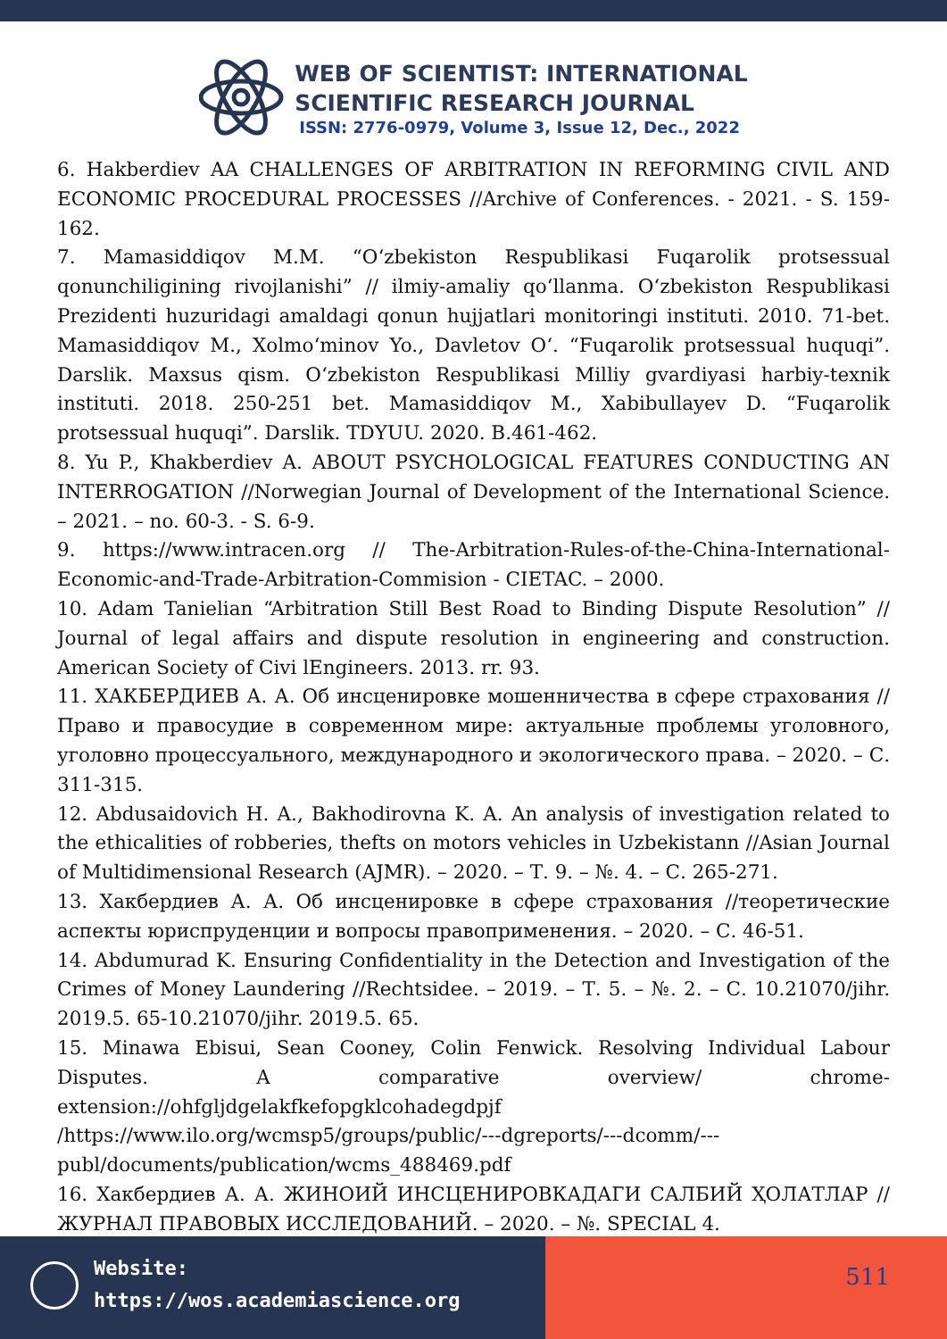WEB OF SCIENTIST: INTERNATIONAL
SCIENTIFIC RESEARCH JOURNAL
ISSN: 2776-0979, Volume 3, Issue 12, Dec., 2022
6. Hakberdiev AA CHALLENGES OF ARBITRATION IN REFORMING CIVIL AND ECONOMIC PROCEDURAL PROCESSES //Archive of Conferences. - 2021. - S. 159-162.
7. Mamasiddiqov M.M. “O‘zbekiston Respublikasi Fuqarolik protsessual qonunchiligining rivojlanishi” // ilmiy-amaliy qo‘llanma. O‘zbekiston Respublikasi Prezidenti huzuridagi amaldagi qonun hujjatlari monitoringi instituti. 2010. 71-bet. Mamasiddiqov M., Xolmo‘minov Yo., Davletov O‘. “Fuqarolik protsessual huquqi”. Darslik. Maxsus qism. O‘zbekiston Respublikasi Milliy gvardiyasi harbiy-texnik instituti. 2018. 250-251 bet. Mamasiddiqov M., Xabibullayev D. “Fuqarolik protsessual huquqi”. Darslik. TDYUU. 2020. B.461-462.
8. Yu P., Khakberdiev A. ABOUT PSYCHOLOGICAL FEATURES CONDUCTING AN INTERROGATION //Norwegian Journal of Development of the International Science. – 2021. – no. 60-3. - S. 6-9.
9. https://www.intracen.org // The-Arbitration-Rules-of-the-China-International-Economic-and-Trade-Arbitration-Commision - CIETAC. – 2000.
10. Adam Tanielian “Arbitration Still Best Road to Binding Dispute Resolution” // Journal of legal affairs and dispute resolution in engineering and construction. American Society of Civi lEngineers. 2013. rr. 93.
11. ХАКБЕРДИЕВ А. А. Об инсценировке мошенничества в сфере страхования //Право и правосудие в современном мире: актуальные проблемы уголовного, уголовно процессуального, международного и экологического права. – 2020. – С. 311-315.
12. Abdusaidovich H. A., Bakhodirovna K. A. An analysis of investigation related to the ethicalities of robberies, thefts on motors vehicles in Uzbekistann //Asian Journal of Multidimensional Research (AJMR). – 2020. – Т. 9. – №. 4. – С. 265-271.
13. Хакбердиев А. А. Об инсценировке в сфере страхования //теоретические аспекты юриспруденции и вопросы правоприменения. – 2020. – С. 46-51.
14. Abdumurad K. Ensuring Confidentiality in the Detection and Investigation of the Crimes of Money Laundering //Rechtsidee. – 2019. – Т. 5. – №. 2. – С. 10.21070/jihr. 2019.5. 65-10.21070/jihr. 2019.5. 65.
15. Minawa Ebisui, Sean Cooney, Colin Fenwick. Resolving Individual Labour Disputes. A comparative overview/ chrome-extension://ohfgljdgelakfkefopgklcohadegdpjf
/https://www.ilo.org/wcmsp5/groups/public/---dgreports/---dcomm/---publ/documents/publication/wcms_488469.pdf
16. Хакбердиев А. А. ЖИНОИЙ ИНСЦЕНИРОВКАДАГИ САЛБИЙ ҲОЛАТЛАР //ЖУРНАЛ ПРАВОВЫХ ИССЛЕДОВАНИЙ. – 2020. – №. SPECIAL 4.
Website:
https://wos.academiascience.org
511